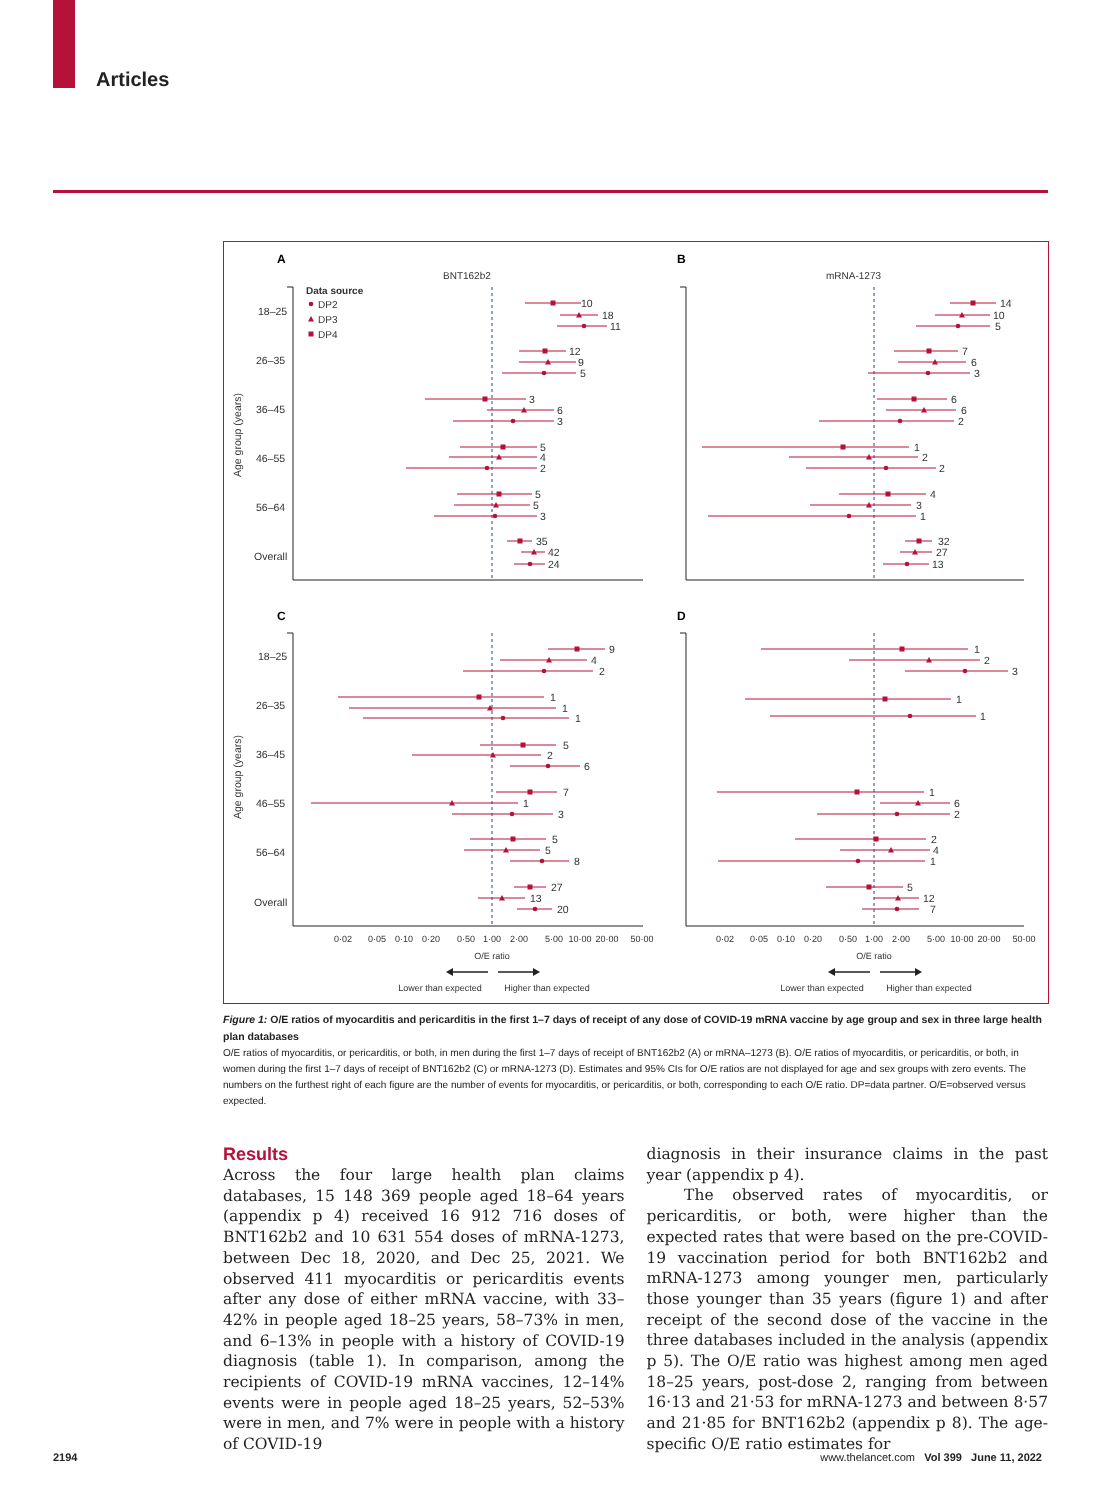Articles
A
B
C
D
BNT162b2
mRNA-1273
Data source
DP2
DP3
DP4
18–25
26–35
36–45
46–55
56–64
Overall
18–25
26–35
36–45
46–55
56–64
Overall
Age group (years)
Age group (years)
10
18
11
12
9
5
3
6
3
5
4
2
5
5
3
35
42
24
14
10
5
7
6
3
6
6
2
1
2
2
4
3
1
32
27
13
9
4
2
1
1
1
5
2
6
7
1
3
5
5
8
27
13
20
1
2
3
1
1
1
6
2
2
4
1
5
12
7
0·02
0·05
0·10
0·20
0·50
1·00
2·00
5·00
10·00
20·00
50·00
0·02
0·05
0·10
0·20
0·50
1·00
2·00
5·00
10·00
20·00
50·00
O/E ratio
O/E ratio
Lower than expected
Higher than expected
Lower than expected
Higher than expected
Figure 1: O/E ratios of myocarditis and pericarditis in the first 1–7 days of receipt of any dose of COVID-19 mRNA vaccine by age group and sex in three large health plan databases
O/E ratios of myocarditis, or pericarditis, or both, in men during the first 1–7 days of receipt of BNT162b2 (A) or mRNA–1273 (B). O/E ratios of myocarditis, or pericarditis, or both, in women during the first 1–7 days of receipt of BNT162b2 (C) or mRNA-1273 (D). Estimates and 95% CIs for O/E ratios are not displayed for age and sex groups with zero events. The numbers on the furthest right of each figure are the number of events for myocarditis, or pericarditis, or both, corresponding to each O/E ratio. DP=data partner. O/E=observed versus expected.
Results
Across the four large health plan claims databases, 15 148 369 people aged 18–64 years (appendix p 4) received 16 912 716 doses of BNT162b2 and 10 631 554 doses of mRNA-1273, between Dec 18, 2020, and Dec 25, 2021. We observed 411 myocarditis or pericarditis events after any dose of either mRNA vaccine, with 33–42% in people aged 18–25 years, 58–73% in men, and 6–13% in people with a history of COVID-19 diagnosis (table 1). In comparison, among the recipients of COVID-19 mRNA vaccines, 12–14% events were in people aged 18–25 years, 52–53% were in men, and 7% were in people with a history of COVID-19
diagnosis in their insurance claims in the past year (appendix p 4).
The observed rates of myocarditis, or pericarditis, or both, were higher than the expected rates that were based on the pre-COVID-19 vaccination period for both BNT162b2 and mRNA-1273 among younger men, particularly those younger than 35 years (figure 1) and after receipt of the second dose of the vaccine in the three databases included in the analysis (appendix p 5). The O/E ratio was highest among men aged 18–25 years, post-dose 2, ranging from between 16·13 and 21·53 for mRNA-1273 and between 8·57 and 21·85 for BNT162b2 (appendix p 8). The age-specific O/E ratio estimates for
2194 www.thelancet.com Vol 399 June 11, 2022